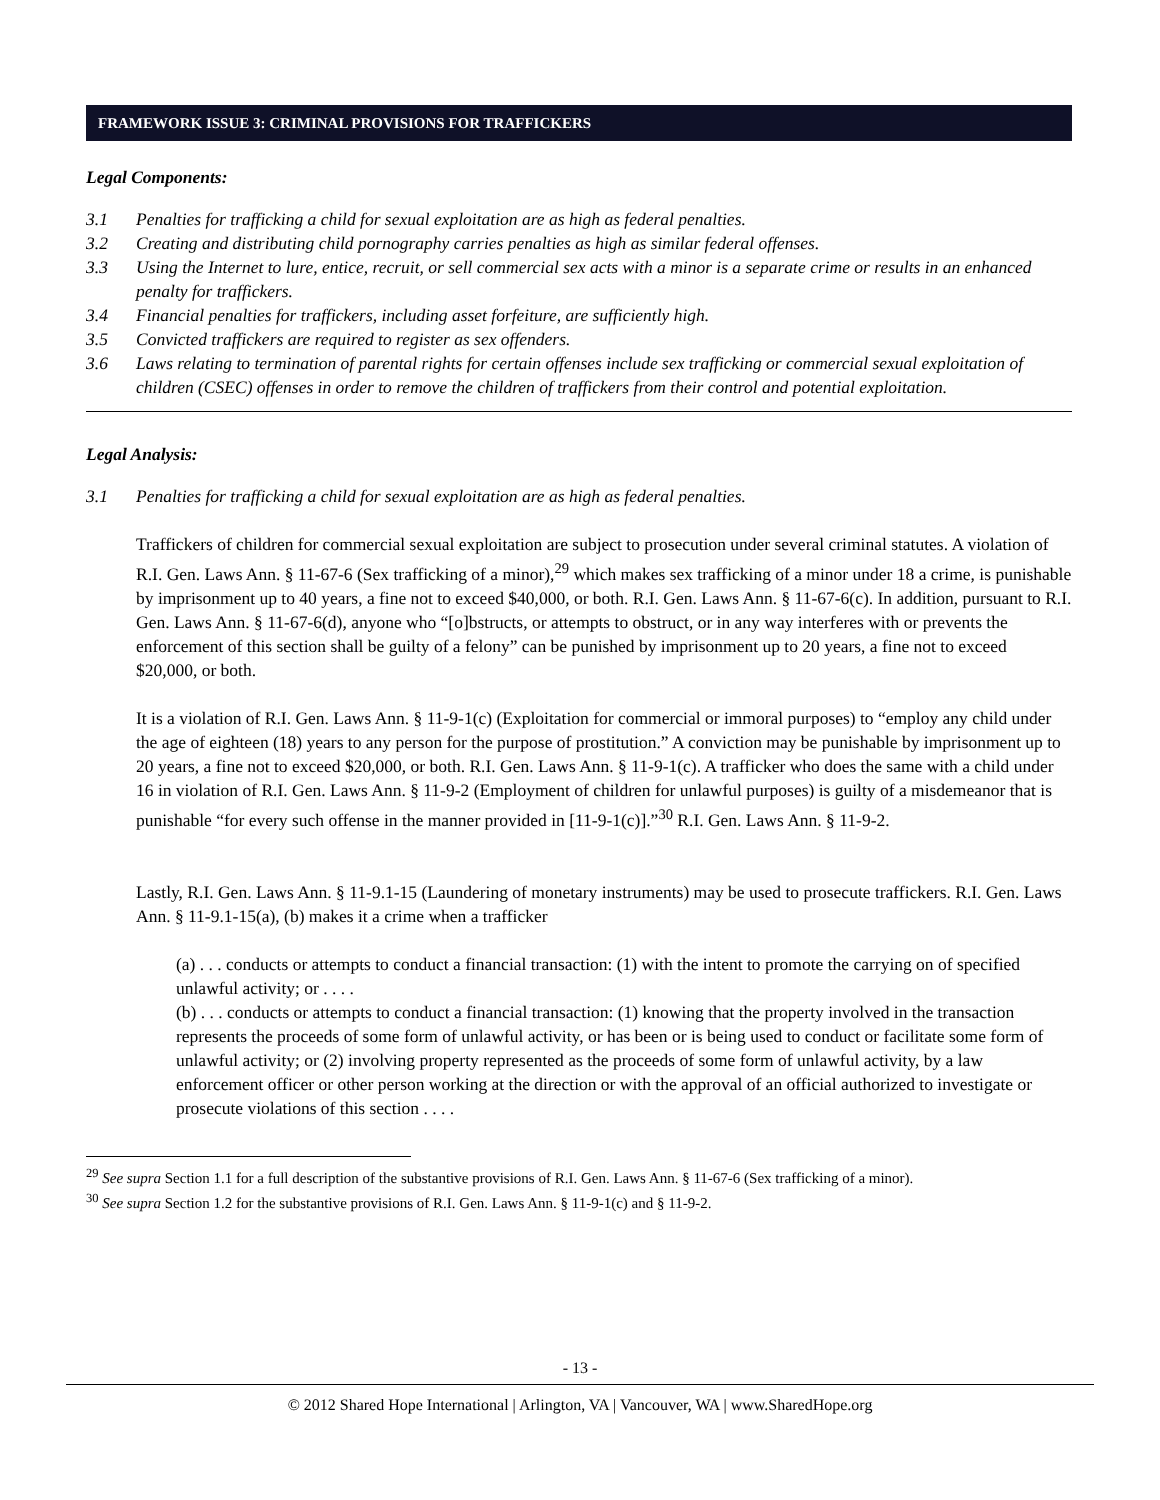FRAMEWORK ISSUE 3: CRIMINAL PROVISIONS FOR TRAFFICKERS
Legal Components:
3.1 Penalties for trafficking a child for sexual exploitation are as high as federal penalties.
3.2 Creating and distributing child pornography carries penalties as high as similar federal offenses.
3.3 Using the Internet to lure, entice, recruit, or sell commercial sex acts with a minor is a separate crime or results in an enhanced penalty for traffickers.
3.4 Financial penalties for traffickers, including asset forfeiture, are sufficiently high.
3.5 Convicted traffickers are required to register as sex offenders.
3.6 Laws relating to termination of parental rights for certain offenses include sex trafficking or commercial sexual exploitation of children (CSEC) offenses in order to remove the children of traffickers from their control and potential exploitation.
Legal Analysis:
3.1 Penalties for trafficking a child for sexual exploitation are as high as federal penalties.
Traffickers of children for commercial sexual exploitation are subject to prosecution under several criminal statutes. A violation of R.I. Gen. Laws Ann. § 11-67-6 (Sex trafficking of a minor),<sup>29</sup> which makes sex trafficking of a minor under 18 a crime, is punishable by imprisonment up to 40 years, a fine not to exceed $40,000, or both. R.I. Gen. Laws Ann. § 11-67-6(c). In addition, pursuant to R.I. Gen. Laws Ann. § 11-67-6(d), anyone who “[o]bstructs, or attempts to obstruct, or in any way interferes with or prevents the enforcement of this section shall be guilty of a felony” can be punished by imprisonment up to 20 years, a fine not to exceed $20,000, or both.
It is a violation of R.I. Gen. Laws Ann. § 11-9-1(c) (Exploitation for commercial or immoral purposes) to “employ any child under the age of eighteen (18) years to any person for the purpose of prostitution.” A conviction may be punishable by imprisonment up to 20 years, a fine not to exceed $20,000, or both. R.I. Gen. Laws Ann. § 11-9-1(c). A trafficker who does the same with a child under 16 in violation of R.I. Gen. Laws Ann. § 11-9-2 (Employment of children for unlawful purposes) is guilty of a misdemeanor that is punishable “for every such offense in the manner provided in [11-9-1(c)].”<sup>30</sup> R.I. Gen. Laws Ann. § 11-9-2.
Lastly, R.I. Gen. Laws Ann. § 11-9.1-15 (Laundering of monetary instruments) may be used to prosecute traffickers. R.I. Gen. Laws Ann. § 11-9.1-15(a), (b) makes it a crime when a trafficker
(a) . . . conducts or attempts to conduct a financial transaction: (1) with the intent to promote the carrying on of specified unlawful activity; or . . . .
(b) . . . conducts or attempts to conduct a financial transaction: (1) knowing that the property involved in the transaction represents the proceeds of some form of unlawful activity, or has been or is being used to conduct or facilitate some form of unlawful activity; or (2) involving property represented as the proceeds of some form of unlawful activity, by a law enforcement officer or other person working at the direction or with the approval of an official authorized to investigate or prosecute violations of this section . . . .
<sup>29</sup> See supra Section 1.1 for a full description of the substantive provisions of R.I. Gen. Laws Ann. § 11-67-6 (Sex trafficking of a minor).
<sup>30</sup> See supra Section 1.2 for the substantive provisions of R.I. Gen. Laws Ann. § 11-9-1(c) and § 11-9-2.
- 13 -
© 2012 Shared Hope International | Arlington, VA | Vancouver, WA | www.SharedHope.org